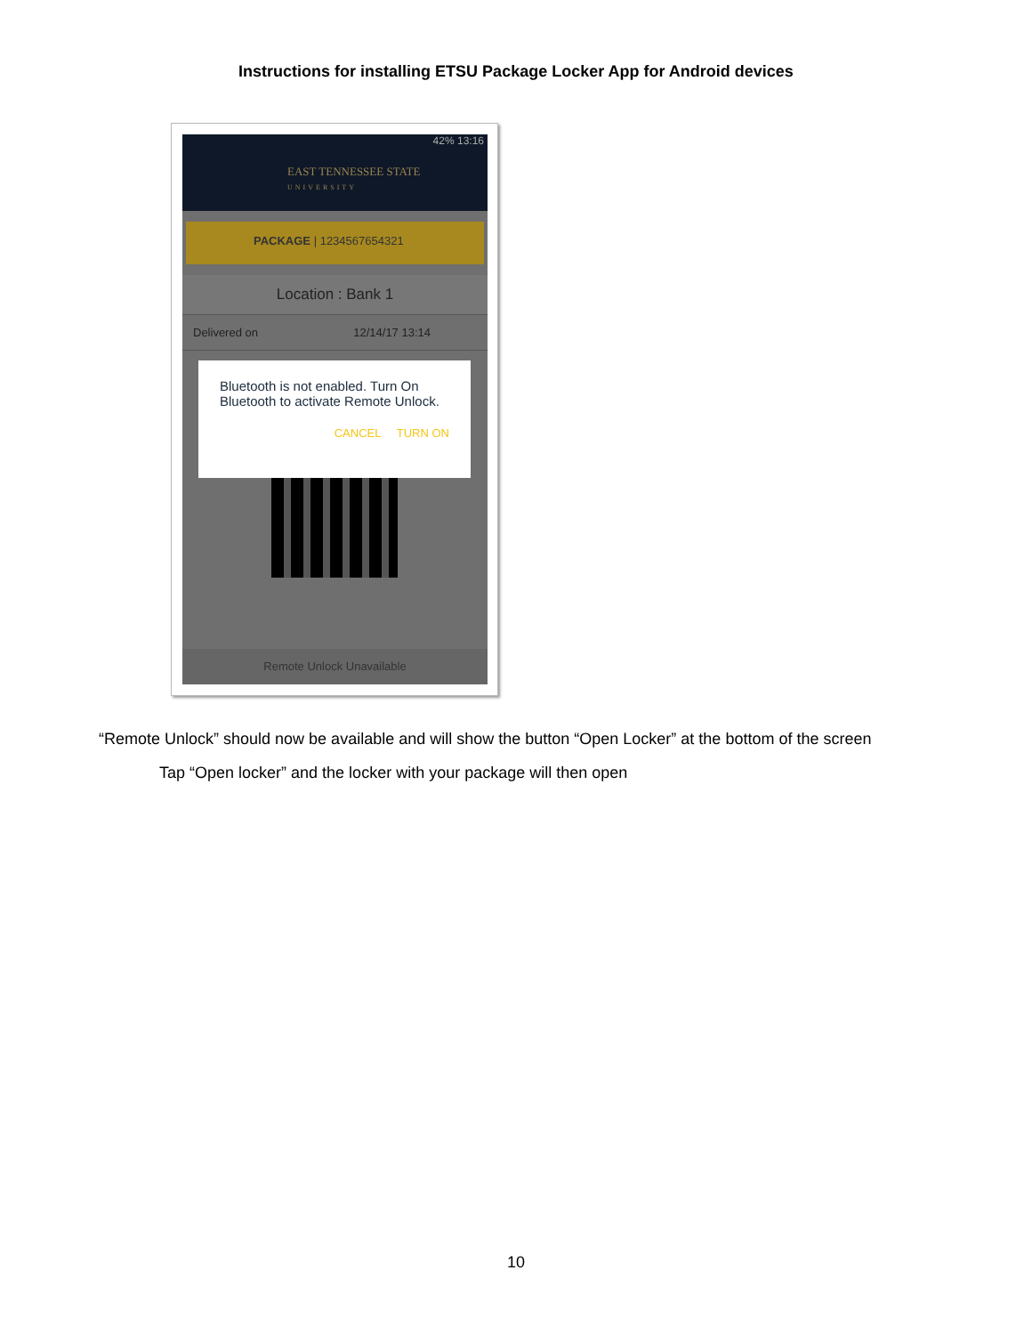Instructions for installing ETSU Package Locker App for Android devices
42% 13:16
EAST TENNESSEE STATE
UNIVERSITY
PACKAGE | 1234567654321
Location : Bank 1
Delivered on 12/14/17 13:14
Bluetooth is not enabled. Turn On Bluetooth to activate Remote Unlock.
CANCEL TURN ON
Remote Unlock Unavailable
“Remote Unlock” should now be available and will show the button “Open Locker” at the bottom of the screen
Tap “Open locker” and the locker with your package will then open
10